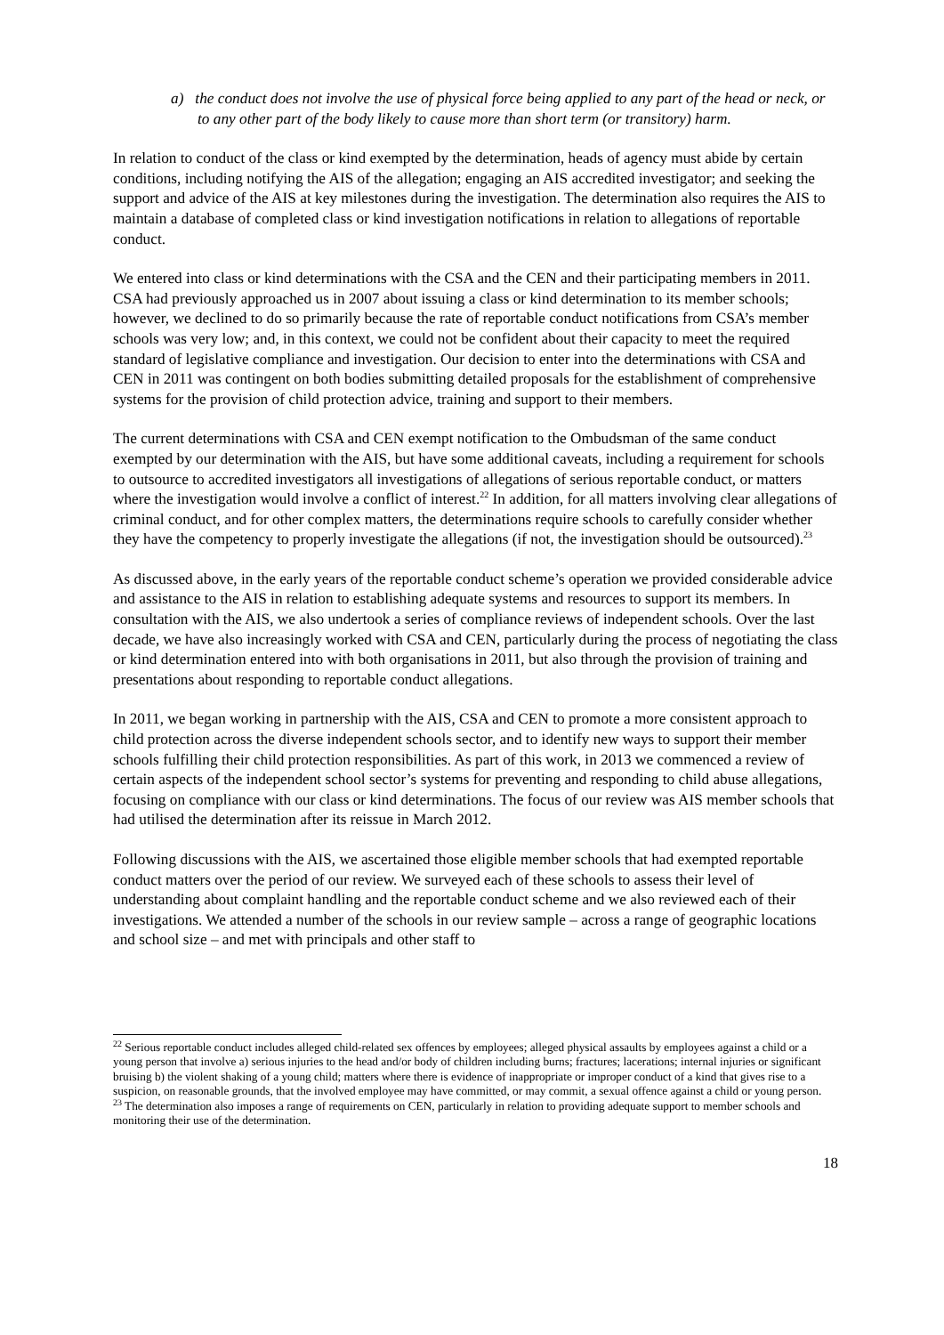a) the conduct does not involve the use of physical force being applied to any part of the head or neck, or to any other part of the body likely to cause more than short term (or transitory) harm.
In relation to conduct of the class or kind exempted by the determination, heads of agency must abide by certain conditions, including notifying the AIS of the allegation; engaging an AIS accredited investigator; and seeking the support and advice of the AIS at key milestones during the investigation. The determination also requires the AIS to maintain a database of completed class or kind investigation notifications in relation to allegations of reportable conduct.
We entered into class or kind determinations with the CSA and the CEN and their participating members in 2011. CSA had previously approached us in 2007 about issuing a class or kind determination to its member schools; however, we declined to do so primarily because the rate of reportable conduct notifications from CSA’s member schools was very low; and, in this context, we could not be confident about their capacity to meet the required standard of legislative compliance and investigation. Our decision to enter into the determinations with CSA and CEN in 2011 was contingent on both bodies submitting detailed proposals for the establishment of comprehensive systems for the provision of child protection advice, training and support to their members.
The current determinations with CSA and CEN exempt notification to the Ombudsman of the same conduct exempted by our determination with the AIS, but have some additional caveats, including a requirement for schools to outsource to accredited investigators all investigations of allegations of serious reportable conduct, or matters where the investigation would involve a conflict of interest.<sup>22</sup> In addition, for all matters involving clear allegations of criminal conduct, and for other complex matters, the determinations require schools to carefully consider whether they have the competency to properly investigate the allegations (if not, the investigation should be outsourced).<sup>23</sup>
As discussed above, in the early years of the reportable conduct scheme’s operation we provided considerable advice and assistance to the AIS in relation to establishing adequate systems and resources to support its members. In consultation with the AIS, we also undertook a series of compliance reviews of independent schools. Over the last decade, we have also increasingly worked with CSA and CEN, particularly during the process of negotiating the class or kind determination entered into with both organisations in 2011, but also through the provision of training and presentations about responding to reportable conduct allegations.
In 2011, we began working in partnership with the AIS, CSA and CEN to promote a more consistent approach to child protection across the diverse independent schools sector, and to identify new ways to support their member schools fulfilling their child protection responsibilities. As part of this work, in 2013 we commenced a review of certain aspects of the independent school sector’s systems for preventing and responding to child abuse allegations, focusing on compliance with our class or kind determinations. The focus of our review was AIS member schools that had utilised the determination after its reissue in March 2012.
Following discussions with the AIS, we ascertained those eligible member schools that had exempted reportable conduct matters over the period of our review. We surveyed each of these schools to assess their level of understanding about complaint handling and the reportable conduct scheme and we also reviewed each of their investigations. We attended a number of the schools in our review sample – across a range of geographic locations and school size – and met with principals and other staff to
<sup>22</sup> Serious reportable conduct includes alleged child-related sex offences by employees; alleged physical assaults by employees against a child or a young person that involve a) serious injuries to the head and/or body of children including burns; fractures; lacerations; internal injuries or significant bruising b) the violent shaking of a young child; matters where there is evidence of inappropriate or improper conduct of a kind that gives rise to a suspicion, on reasonable grounds, that the involved employee may have committed, or may commit, a sexual offence against a child or young person.
<sup>23</sup> The determination also imposes a range of requirements on CEN, particularly in relation to providing adequate support to member schools and monitoring their use of the determination.
18